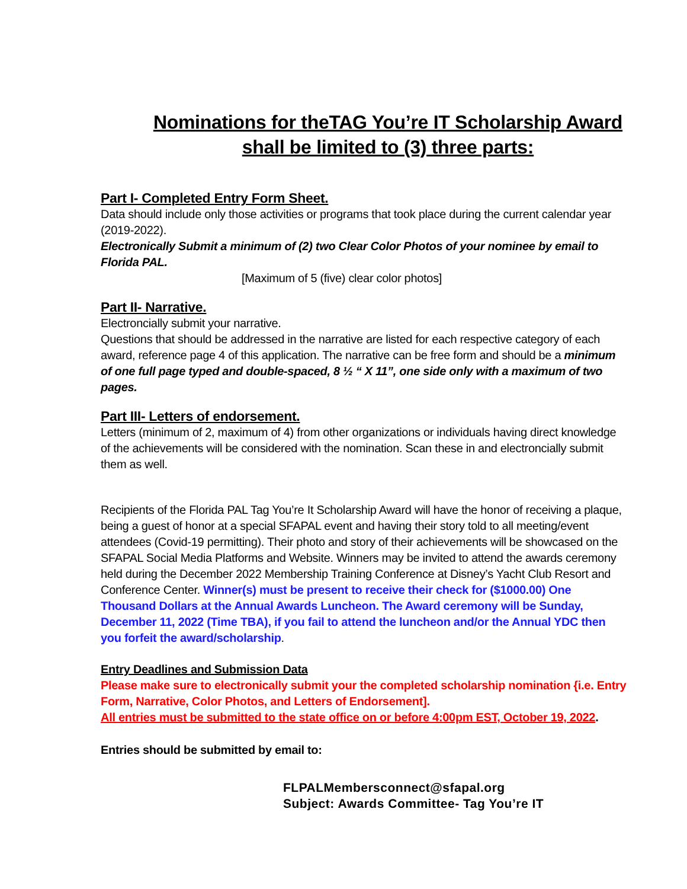Nominations for theTAG You’re IT Scholarship Award
shall be limited to (3) three parts:
Part I- Completed Entry Form Sheet.
Data should include only those activities or programs that took place during the current calendar year (2019-2022).
Electronically Submit a minimum of (2) two Clear Color Photos of your nominee by email to Florida PAL.
[Maximum of 5 (five) clear color photos]
Part II- Narrative.
Electroncially submit your narrative.
Questions that should be addressed in the narrative are listed for each respective category of each award, reference page 4 of this application. The narrative can be free form and should be a minimum of one full page typed and double-spaced, 8 ½ “ X 11”, one side only with a maximum of two pages.
Part III- Letters of endorsement.
Letters (minimum of 2, maximum of 4) from other organizations or individuals having direct knowledge of the achievements will be considered with the nomination. Scan these in and electroncially submit them as well.
Recipients of the Florida PAL Tag You’re It Scholarship Award will have the honor of receiving a plaque, being a guest of honor at a special SFAPAL event and having their story told to all meeting/event attendees (Covid-19 permitting). Their photo and story of their achievements will be showcased on the SFAPAL Social Media Platforms and Website. Winners may be invited to attend the awards ceremony held during the December 2022 Membership Training Conference at Disney’s Yacht Club Resort and Conference Center. Winner(s) must be present to receive their check for ($1000.00) One Thousand Dollars at the Annual Awards Luncheon. The Award ceremony will be Sunday, December 11, 2022 (Time TBA), if you fail to attend the luncheon and/or the Annual YDC then you forfeit the award/scholarship.
Entry Deadlines and Submission Data
Please make sure to electronically submit your the completed scholarship nomination {i.e. Entry Form, Narrative, Color Photos, and Letters of Endorsement].
All entries must be submitted to the state office on or before 4:00pm EST, October 19, 2022.
Entries should be submitted by email to:
FLPALMembersconnect@sfapal.org
Subject: Awards Committee- Tag You’re IT